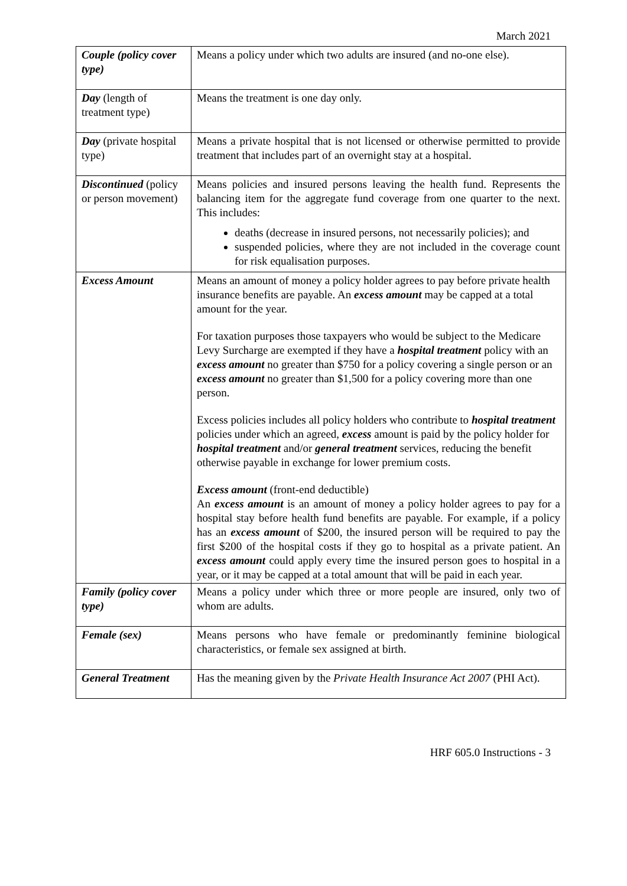March 2021
| Couple (policy cover type) | Means a policy under which two adults are insured (and no-one else). |
| Day (length of treatment type) | Means the treatment is one day only. |
| Day (private hospital type) | Means a private hospital that is not licensed or otherwise permitted to provide treatment that includes part of an overnight stay at a hospital. |
| Discontinued (policy or person movement) | Means policies and insured persons leaving the health fund. Represents the balancing item for the aggregate fund coverage from one quarter to the next. This includes: deaths (decrease in insured persons, not necessarily policies); and suspended policies, where they are not included in the coverage count for risk equalisation purposes. |
| Excess Amount | Means an amount of money a policy holder agrees to pay before private health insurance benefits are payable. An excess amount may be capped at a total amount for the year. For taxation purposes those taxpayers who would be subject to the Medicare Levy Surcharge are exempted if they have a hospital treatment policy with an excess amount no greater than $750 for a policy covering a single person or an excess amount no greater than $1,500 for a policy covering more than one person. Excess policies includes all policy holders who contribute to hospital treatment policies under which an agreed, excess amount is paid by the policy holder for hospital treatment and/or general treatment services, reducing the benefit otherwise payable in exchange for lower premium costs. Excess amount (front-end deductible) An excess amount is an amount of money a policy holder agrees to pay for a hospital stay before health fund benefits are payable. For example, if a policy has an excess amount of $200, the insured person will be required to pay the first $200 of the hospital costs if they go to hospital as a private patient. An excess amount could apply every time the insured person goes to hospital in a year, or it may be capped at a total amount that will be paid in each year. |
| Family (policy cover type) | Means a policy under which three or more people are insured, only two of whom are adults. |
| Female (sex) | Means persons who have female or predominantly feminine biological characteristics, or female sex assigned at birth. |
| General Treatment | Has the meaning given by the Private Health Insurance Act 2007 (PHI Act). |
HRF 605.0 Instructions - 3